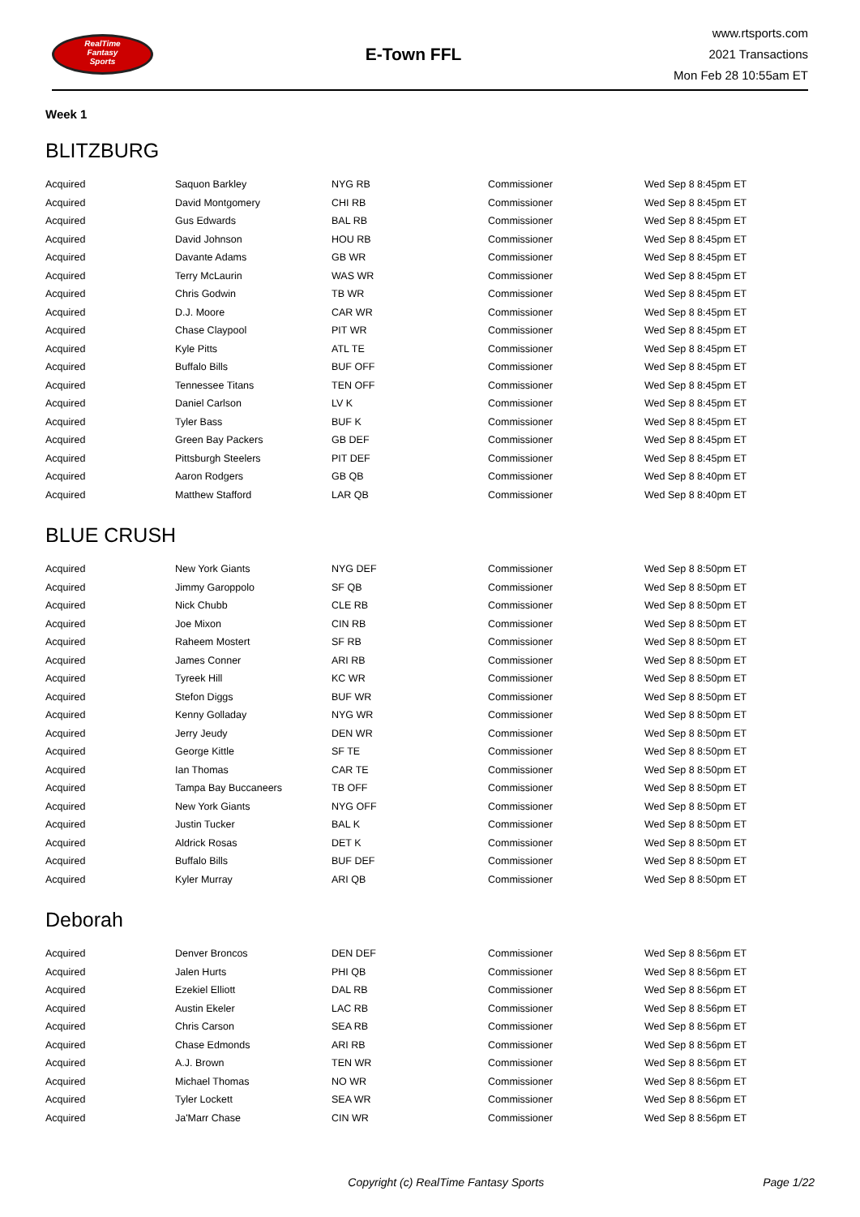RealTime
Fantasy
Sports
E-Town FFL
www.rtsports.com
2021 Transactions
Mon Feb 28 10:55am ET
Week 1
BLITZBURG
| Acquired | Saquon Barkley | NYG RB | Commissioner | Wed Sep 8 8:45pm ET |
| Acquired | David Montgomery | CHI RB | Commissioner | Wed Sep 8 8:45pm ET |
| Acquired | Gus Edwards | BAL RB | Commissioner | Wed Sep 8 8:45pm ET |
| Acquired | David Johnson | HOU RB | Commissioner | Wed Sep 8 8:45pm ET |
| Acquired | Davante Adams | GB WR | Commissioner | Wed Sep 8 8:45pm ET |
| Acquired | Terry McLaurin | WAS WR | Commissioner | Wed Sep 8 8:45pm ET |
| Acquired | Chris Godwin | TB WR | Commissioner | Wed Sep 8 8:45pm ET |
| Acquired | D.J. Moore | CAR WR | Commissioner | Wed Sep 8 8:45pm ET |
| Acquired | Chase Claypool | PIT WR | Commissioner | Wed Sep 8 8:45pm ET |
| Acquired | Kyle Pitts | ATL TE | Commissioner | Wed Sep 8 8:45pm ET |
| Acquired | Buffalo Bills | BUF OFF | Commissioner | Wed Sep 8 8:45pm ET |
| Acquired | Tennessee Titans | TEN OFF | Commissioner | Wed Sep 8 8:45pm ET |
| Acquired | Daniel Carlson | LV K | Commissioner | Wed Sep 8 8:45pm ET |
| Acquired | Tyler Bass | BUF K | Commissioner | Wed Sep 8 8:45pm ET |
| Acquired | Green Bay Packers | GB DEF | Commissioner | Wed Sep 8 8:45pm ET |
| Acquired | Pittsburgh Steelers | PIT DEF | Commissioner | Wed Sep 8 8:45pm ET |
| Acquired | Aaron Rodgers | GB QB | Commissioner | Wed Sep 8 8:40pm ET |
| Acquired | Matthew Stafford | LAR QB | Commissioner | Wed Sep 8 8:40pm ET |
BLUE CRUSH
| Acquired | New York Giants | NYG DEF | Commissioner | Wed Sep 8 8:50pm ET |
| Acquired | Jimmy Garoppolo | SF QB | Commissioner | Wed Sep 8 8:50pm ET |
| Acquired | Nick Chubb | CLE RB | Commissioner | Wed Sep 8 8:50pm ET |
| Acquired | Joe Mixon | CIN RB | Commissioner | Wed Sep 8 8:50pm ET |
| Acquired | Raheem Mostert | SF RB | Commissioner | Wed Sep 8 8:50pm ET |
| Acquired | James Conner | ARI RB | Commissioner | Wed Sep 8 8:50pm ET |
| Acquired | Tyreek Hill | KC WR | Commissioner | Wed Sep 8 8:50pm ET |
| Acquired | Stefon Diggs | BUF WR | Commissioner | Wed Sep 8 8:50pm ET |
| Acquired | Kenny Golladay | NYG WR | Commissioner | Wed Sep 8 8:50pm ET |
| Acquired | Jerry Jeudy | DEN WR | Commissioner | Wed Sep 8 8:50pm ET |
| Acquired | George Kittle | SF TE | Commissioner | Wed Sep 8 8:50pm ET |
| Acquired | Ian Thomas | CAR TE | Commissioner | Wed Sep 8 8:50pm ET |
| Acquired | Tampa Bay Buccaneers | TB OFF | Commissioner | Wed Sep 8 8:50pm ET |
| Acquired | New York Giants | NYG OFF | Commissioner | Wed Sep 8 8:50pm ET |
| Acquired | Justin Tucker | BAL K | Commissioner | Wed Sep 8 8:50pm ET |
| Acquired | Aldrick Rosas | DET K | Commissioner | Wed Sep 8 8:50pm ET |
| Acquired | Buffalo Bills | BUF DEF | Commissioner | Wed Sep 8 8:50pm ET |
| Acquired | Kyler Murray | ARI QB | Commissioner | Wed Sep 8 8:50pm ET |
Deborah
| Acquired | Denver Broncos | DEN DEF | Commissioner | Wed Sep 8 8:56pm ET |
| Acquired | Jalen Hurts | PHI QB | Commissioner | Wed Sep 8 8:56pm ET |
| Acquired | Ezekiel Elliott | DAL RB | Commissioner | Wed Sep 8 8:56pm ET |
| Acquired | Austin Ekeler | LAC RB | Commissioner | Wed Sep 8 8:56pm ET |
| Acquired | Chris Carson | SEA RB | Commissioner | Wed Sep 8 8:56pm ET |
| Acquired | Chase Edmonds | ARI RB | Commissioner | Wed Sep 8 8:56pm ET |
| Acquired | A.J. Brown | TEN WR | Commissioner | Wed Sep 8 8:56pm ET |
| Acquired | Michael Thomas | NO WR | Commissioner | Wed Sep 8 8:56pm ET |
| Acquired | Tyler Lockett | SEA WR | Commissioner | Wed Sep 8 8:56pm ET |
| Acquired | Ja'Marr Chase | CIN WR | Commissioner | Wed Sep 8 8:56pm ET |
Copyright (c) RealTime Fantasy Sports Page 1/22